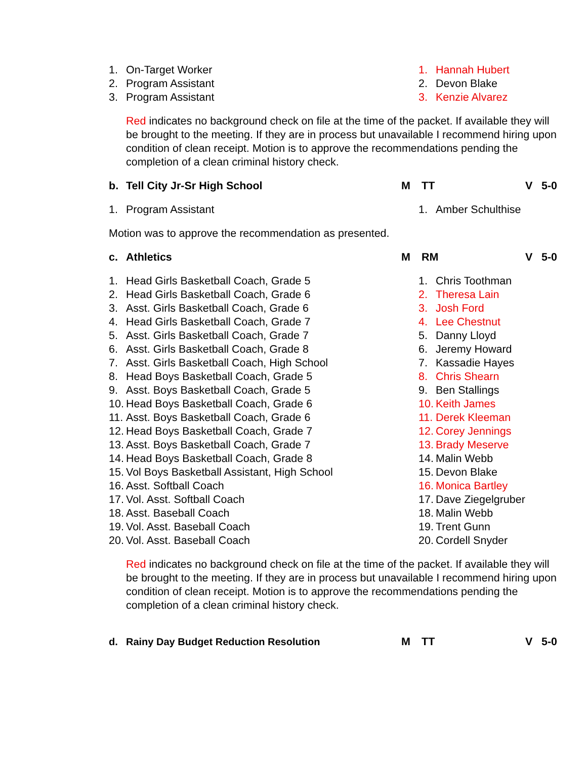1. On-Target Worker 1. Hannah Hubert
2. Program Assistant 2. Devon Blake
3. Program Assistant 3. Kenzie Alvarez
Red indicates no background check on file at the time of the packet. If available they will be brought to the meeting. If they are in process but unavailable I recommend hiring upon condition of clean receipt. Motion is to approve the recommendations pending the completion of a clean criminal history check.
b. Tell City Jr-Sr High School M TT V 5-0
1. Program Assistant 1. Amber Schulthise
Motion was to approve the recommendation as presented.
c. Athletics M RM V 5-0
1. Head Girls Basketball Coach, Grade 5 1. Chris Toothman
2. Head Girls Basketball Coach, Grade 6 2. Theresa Lain
3. Asst. Girls Basketball Coach, Grade 6 3. Josh Ford
4. Head Girls Basketball Coach, Grade 7 4. Lee Chestnut
5. Asst. Girls Basketball Coach, Grade 7 5. Danny Lloyd
6. Asst. Girls Basketball Coach, Grade 8 6. Jeremy Howard
7. Asst. Girls Basketball Coach, High School 7. Kassadie Hayes
8. Head Boys Basketball Coach, Grade 5 8. Chris Shearn
9. Asst. Boys Basketball Coach, Grade 5 9. Ben Stallings
10. Head Boys Basketball Coach, Grade 6 10. Keith James
11. Asst. Boys Basketball Coach, Grade 6 11. Derek Kleeman
12. Head Boys Basketball Coach, Grade 7 12. Corey Jennings
13. Asst. Boys Basketball Coach, Grade 7 13. Brady Meserve
14. Head Boys Basketball Coach, Grade 8 14. Malin Webb
15. Vol Boys Basketball Assistant, High School 15. Devon Blake
16. Asst. Softball Coach 16. Monica Bartley
17. Vol. Asst. Softball Coach 17. Dave Ziegelgruber
18. Asst. Baseball Coach 18. Malin Webb
19. Vol. Asst. Baseball Coach 19. Trent Gunn
20. Vol. Asst. Baseball Coach 20. Cordell Snyder
Red indicates no background check on file at the time of the packet. If available they will be brought to the meeting. If they are in process but unavailable I recommend hiring upon condition of clean receipt. Motion is to approve the recommendations pending the completion of a clean criminal history check.
d. Rainy Day Budget Reduction Resolution M TT V 5-0